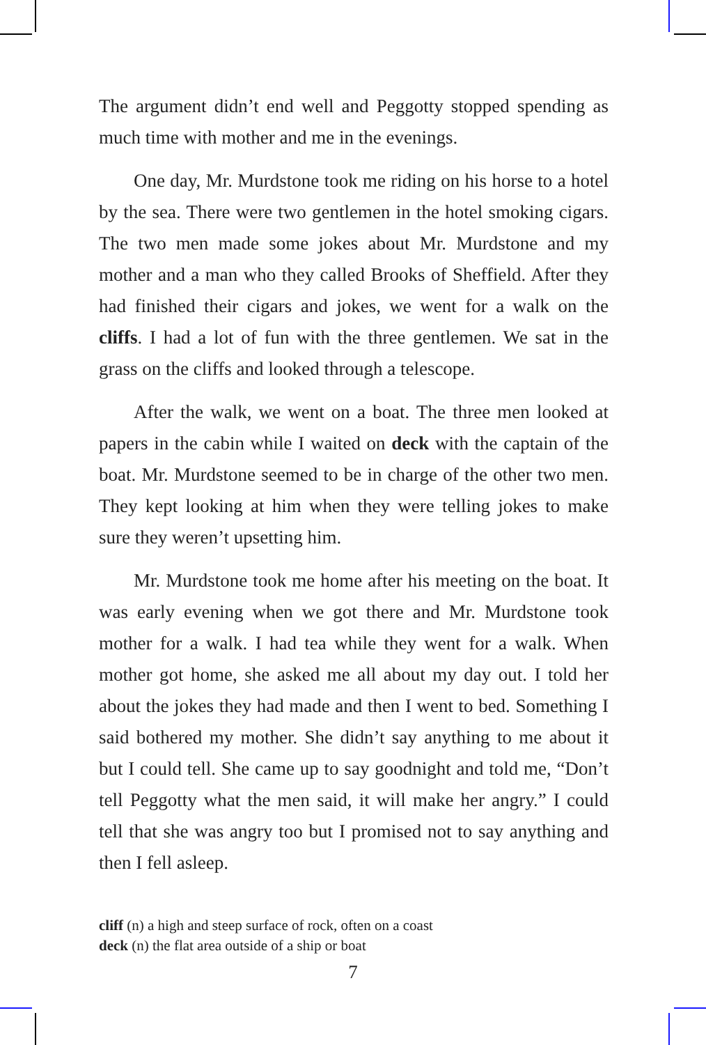The argument didn’t end well and Peggotty stopped spending as much time with mother and me in the evenings.
One day, Mr. Murdstone took me riding on his horse to a hotel by the sea. There were two gentlemen in the hotel smoking cigars. The two men made some jokes about Mr. Murdstone and my mother and a man who they called Brooks of Sheffield. After they had finished their cigars and jokes, we went for a walk on the cliffs. I had a lot of fun with the three gentlemen. We sat in the grass on the cliffs and looked through a telescope.
After the walk, we went on a boat. The three men looked at papers in the cabin while I waited on deck with the captain of the boat. Mr. Murdstone seemed to be in charge of the other two men. They kept looking at him when they were telling jokes to make sure they weren’t upsetting him.
Mr. Murdstone took me home after his meeting on the boat. It was early evening when we got there and Mr. Murdstone took mother for a walk. I had tea while they went for a walk. When mother got home, she asked me all about my day out. I told her about the jokes they had made and then I went to bed. Something I said bothered my mother. She didn’t say anything to me about it but I could tell. She came up to say goodnight and told me, “Don’t tell Peggotty what the men said, it will make her angry.” I could tell that she was angry too but I promised not to say anything and then I fell asleep.
cliff (n) a high and steep surface of rock, often on a coast
deck (n) the flat area outside of a ship or boat
7